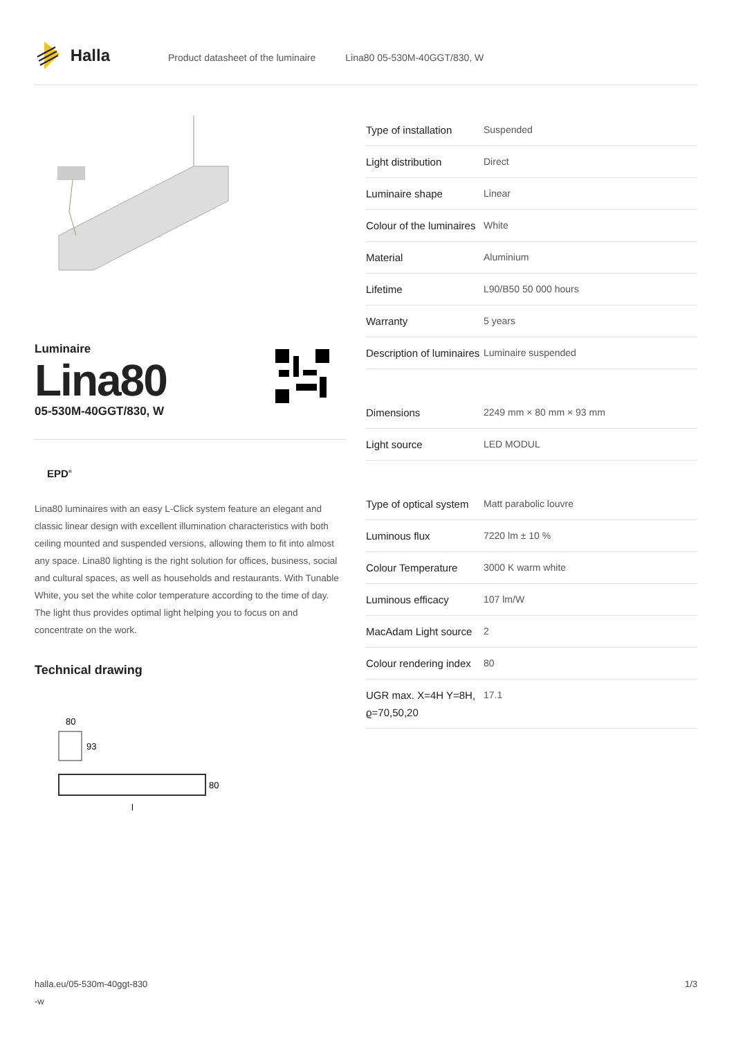Halla
Product datasheet of the luminaire Lina80 05-530M-40GGT/830, W
Luminaire
Lina80
05-530M-40GGT/830, W
EPD<sup>®</sup>
Lina80 luminaires with an easy L-Click system feature an elegant and classic linear design with excellent illumination characteristics with both ceiling mounted and suspended versions, allowing them to fit into almost any space. Lina80 lighting is the right solution for offices, business, social and cultural spaces, as well as households and restaurants. With Tunable White, you set the white color temperature according to the time of day. The light thus provides optimal light helping you to focus on and concentrate on the work.
Technical drawing
80
93
80
l
| Type of installation | Suspended |
| Light distribution | Direct |
| Luminaire shape | Linear |
| Colour of the luminaires | White |
| Material | Aluminium |
| Lifetime | L90/B50 50 000 hours |
| Warranty | 5 years |
| Description of luminaires | Luminaire suspended |
| Dimensions | 2249 mm × 80 mm × 93 mm |
| Light source | LED MODUL |
| Type of optical system | Matt parabolic louvre |
| Luminous flux | 7220 lm ± 10 % |
| Colour Temperature | 3000 K warm white |
| Luminous efficacy | 107 lm/W |
| MacAdam Light source | 2 |
| Colour rendering index | 80 |
| UGR max. X=4H Y=8H, ϱ=70,50,20 | 17.1 |
halla.eu/05-530m-40ggt-830
-w
1/3